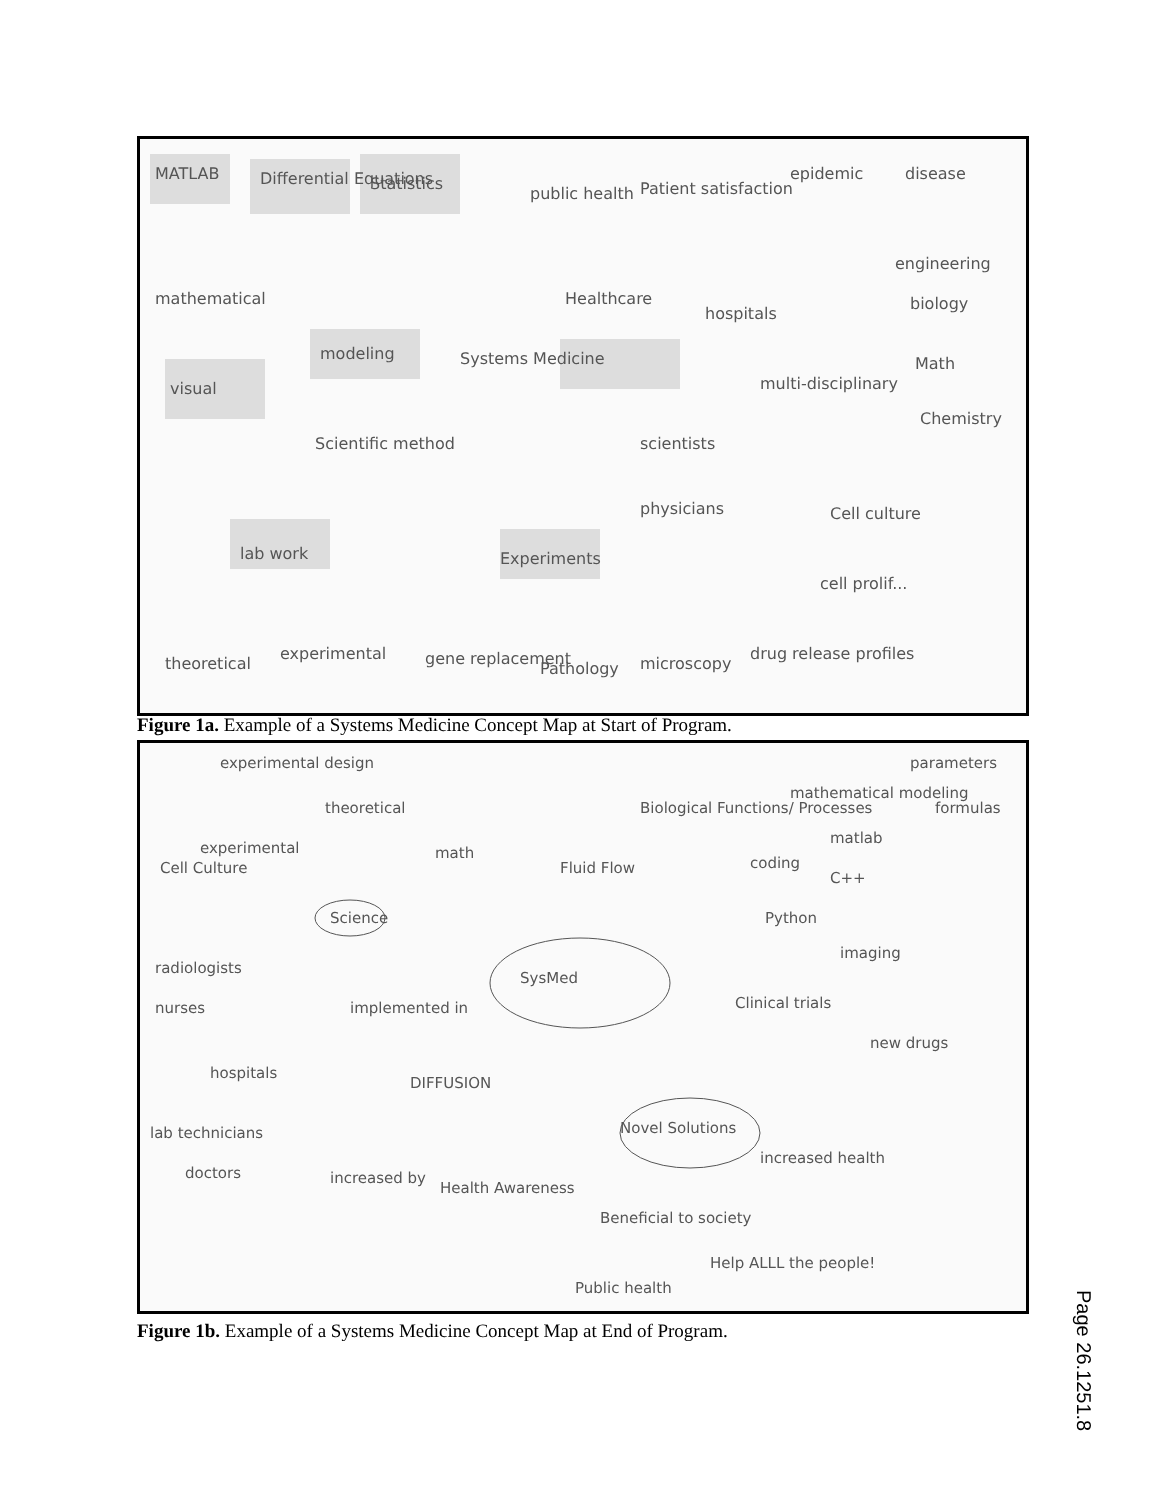MATLAB
Differential Equations
Statistics
public health
Patient satisfaction
epidemic
disease
mathematical
Healthcare
hospitals
engineering
biology
modeling
Systems Medicine
visual
multi-disciplinary
Math
Chemistry
Scientific method
scientists
physicians
Cell culture
lab work
Experiments
cell prolif...
theoretical
experimental
gene replacement
Pathology
microscopy
drug release profiles
Figure 1a. Example of a Systems Medicine Concept Map at Start of Program.
experimental design
theoretical
Biological Functions/ Processes
mathematical modeling
parameters
formulas
Cell Culture
experimental
math
Fluid Flow
matlab
coding
C++
Python
Science
SysMed
imaging
Clinical trials
new drugs
implemented in
DIFFUSION
radiologists
nurses
hospitals
Novel Solutions
increased health
lab technicians
doctors
increased by
Health Awareness
Beneficial to society
Help ALLL the people!
Public health
Figure 1b. Example of a Systems Medicine Concept Map at End of Program.
Page 26.1251.8